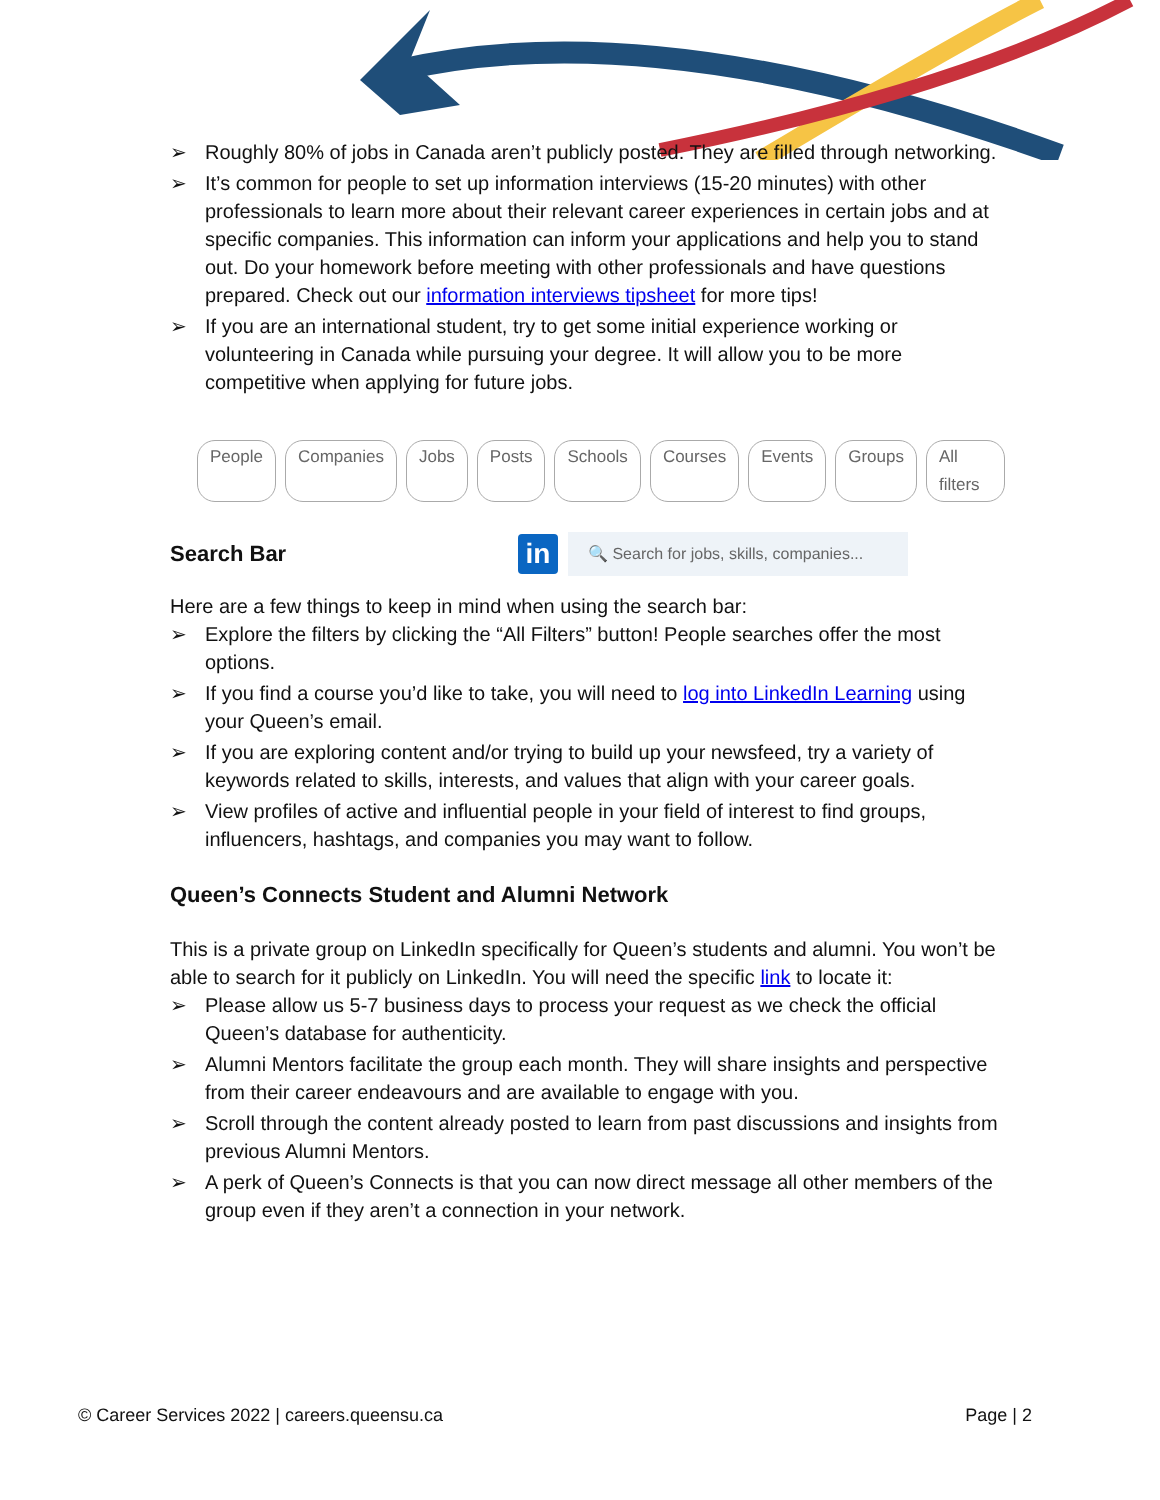➢ Roughly 80% of jobs in Canada aren’t publicly posted. They are filled through networking.
➢ It’s common for people to set up information interviews (15-20 minutes) with other professionals to learn more about their relevant career experiences in certain jobs and at specific companies. This information can inform your applications and help you to stand out. Do your homework before meeting with other professionals and have questions prepared. Check out our information interviews tipsheet for more tips!
➢ If you are an international student, try to get some initial experience working or volunteering in Canada while pursuing your degree. It will allow you to be more competitive when applying for future jobs.
People Companies Jobs Posts Schools Courses Events Groups All filters
Search Bar
in
🔍 Search for jobs, skills, companies...
Here are a few things to keep in mind when using the search bar:
➢ Explore the filters by clicking the “All Filters” button! People searches offer the most options.
➢ If you find a course you’d like to take, you will need to log into LinkedIn Learning using your Queen’s email.
➢ If you are exploring content and/or trying to build up your newsfeed, try a variety of keywords related to skills, interests, and values that align with your career goals.
➢ View profiles of active and influential people in your field of interest to find groups, influencers, hashtags, and companies you may want to follow.
Queen’s Connects Student and Alumni Network
This is a private group on LinkedIn specifically for Queen’s students and alumni. You won’t be able to search for it publicly on LinkedIn. You will need the specific link to locate it:
➢ Please allow us 5-7 business days to process your request as we check the official Queen’s database for authenticity.
➢ Alumni Mentors facilitate the group each month. They will share insights and perspective from their career endeavours and are available to engage with you.
➢ Scroll through the content already posted to learn from past discussions and insights from previous Alumni Mentors.
➢ A perk of Queen’s Connects is that you can now direct message all other members of the group even if they aren’t a connection in your network.
© Career Services 2022 | careers.queensu.ca Page | 2